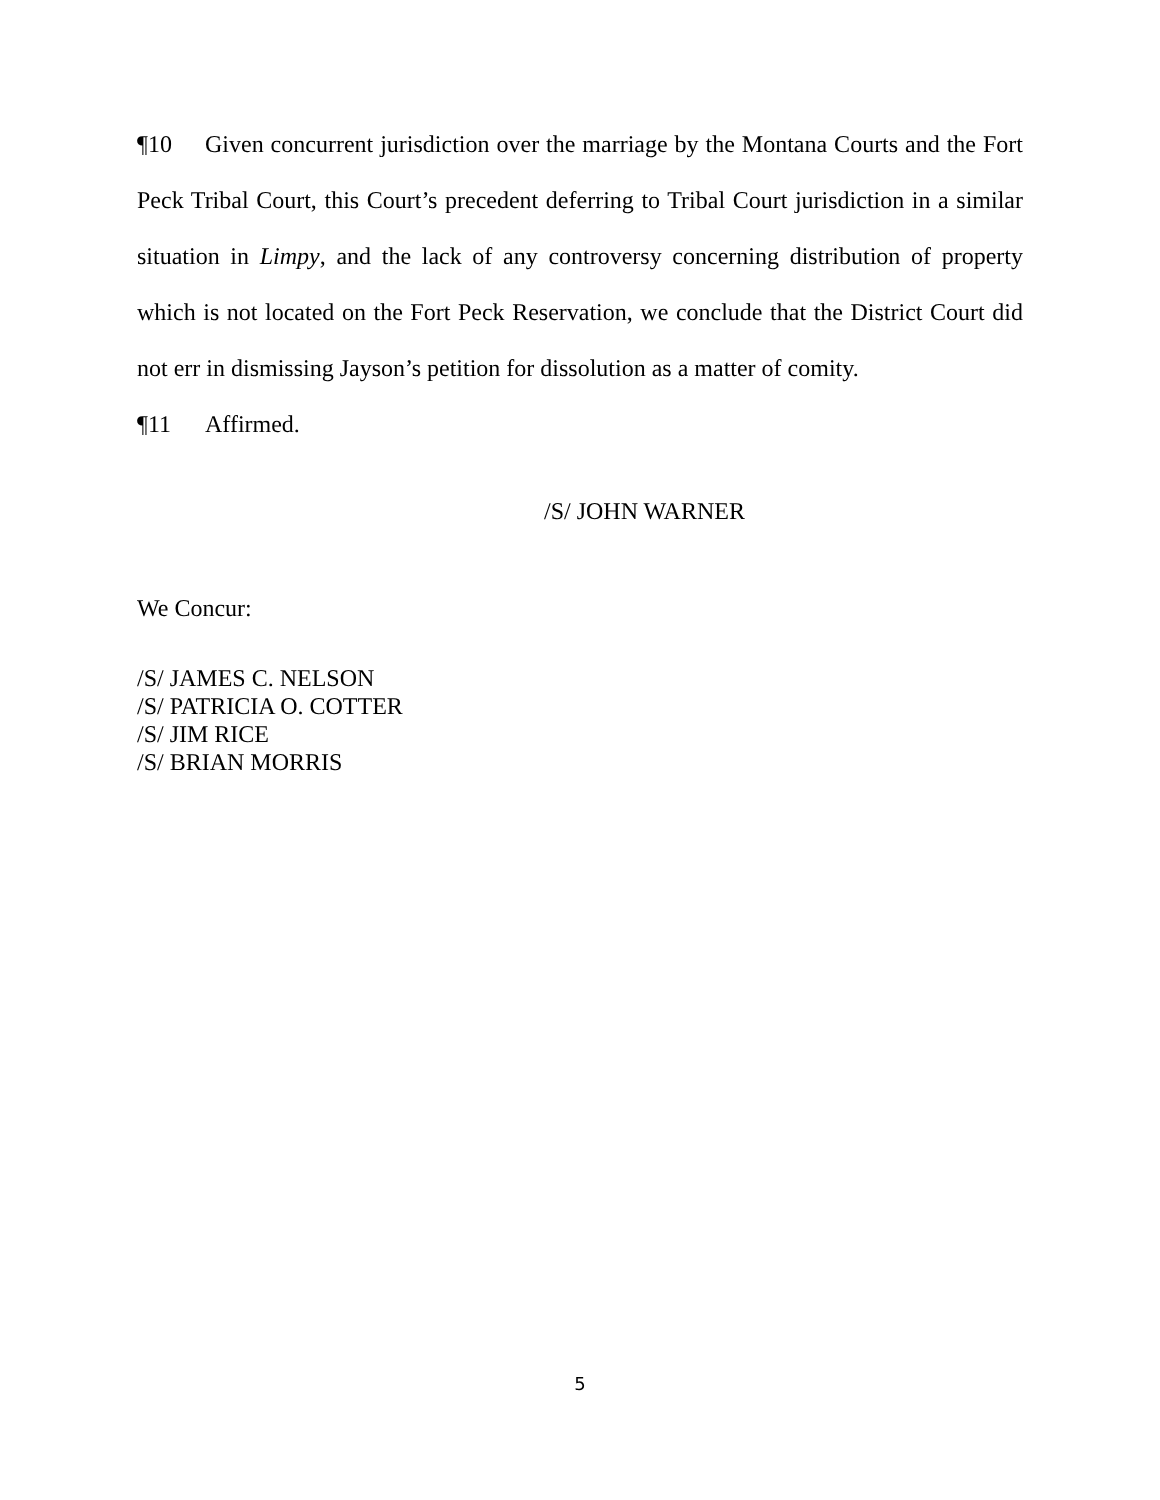¶10 Given concurrent jurisdiction over the marriage by the Montana Courts and the Fort Peck Tribal Court, this Court’s precedent deferring to Tribal Court jurisdiction in a similar situation in Limpy, and the lack of any controversy concerning distribution of property which is not located on the Fort Peck Reservation, we conclude that the District Court did not err in dismissing Jayson’s petition for dissolution as a matter of comity.
¶11 Affirmed.
/S/ JOHN WARNER
We Concur:
/S/ JAMES C. NELSON
/S/ PATRICIA O. COTTER
/S/ JIM RICE
/S/ BRIAN MORRIS
5